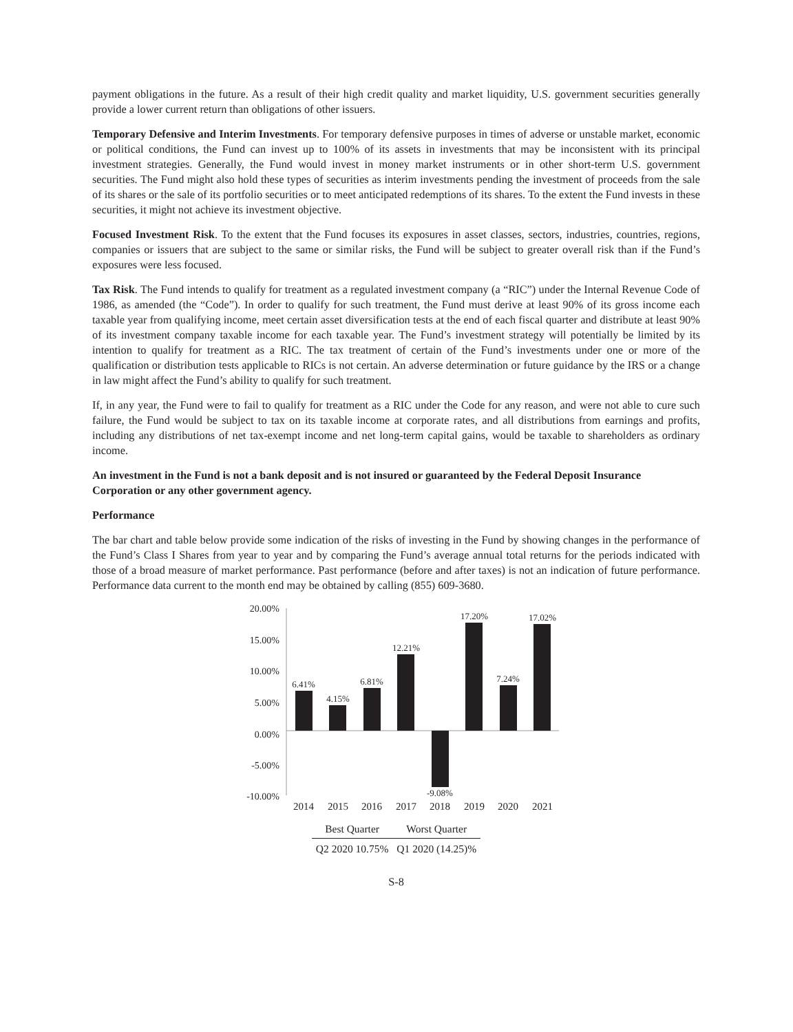payment obligations in the future. As a result of their high credit quality and market liquidity, U.S. government securities generally provide a lower current return than obligations of other issuers.
Temporary Defensive and Interim Investments. For temporary defensive purposes in times of adverse or unstable market, economic or political conditions, the Fund can invest up to 100% of its assets in investments that may be inconsistent with its principal investment strategies. Generally, the Fund would invest in money market instruments or in other short-term U.S. government securities. The Fund might also hold these types of securities as interim investments pending the investment of proceeds from the sale of its shares or the sale of its portfolio securities or to meet anticipated redemptions of its shares. To the extent the Fund invests in these securities, it might not achieve its investment objective.
Focused Investment Risk. To the extent that the Fund focuses its exposures in asset classes, sectors, industries, countries, regions, companies or issuers that are subject to the same or similar risks, the Fund will be subject to greater overall risk than if the Fund’s exposures were less focused.
Tax Risk. The Fund intends to qualify for treatment as a regulated investment company (a “RIC”) under the Internal Revenue Code of 1986, as amended (the “Code”). In order to qualify for such treatment, the Fund must derive at least 90% of its gross income each taxable year from qualifying income, meet certain asset diversification tests at the end of each fiscal quarter and distribute at least 90% of its investment company taxable income for each taxable year. The Fund’s investment strategy will potentially be limited by its intention to qualify for treatment as a RIC. The tax treatment of certain of the Fund’s investments under one or more of the qualification or distribution tests applicable to RICs is not certain. An adverse determination or future guidance by the IRS or a change in law might affect the Fund’s ability to qualify for such treatment.
If, in any year, the Fund were to fail to qualify for treatment as a RIC under the Code for any reason, and were not able to cure such failure, the Fund would be subject to tax on its taxable income at corporate rates, and all distributions from earnings and profits, including any distributions of net tax-exempt income and net long-term capital gains, would be taxable to shareholders as ordinary income.
An investment in the Fund is not a bank deposit and is not insured or guaranteed by the Federal Deposit Insurance Corporation or any other government agency.
Performance
The bar chart and table below provide some indication of the risks of investing in the Fund by showing changes in the performance of the Fund’s Class I Shares from year to year and by comparing the Fund’s average annual total returns for the periods indicated with those of a broad measure of market performance. Past performance (before and after taxes) is not an indication of future performance. Performance data current to the month end may be obtained by calling (855) 609-3680.
20.00%
15.00%
10.00%
5.00%
0.00%
-5.00%
-10.00%
6.41%
4.15%
6.81%
12.21%
-9.08%
17.20%
7.24%
17.02%
2014
2015
2016
2017
2018
2019
2020
2021
| Best Quarter | Worst Quarter |
| --- | --- |
| Q2 2020 10.75% | Q1 2020 (14.25)% |
S-8